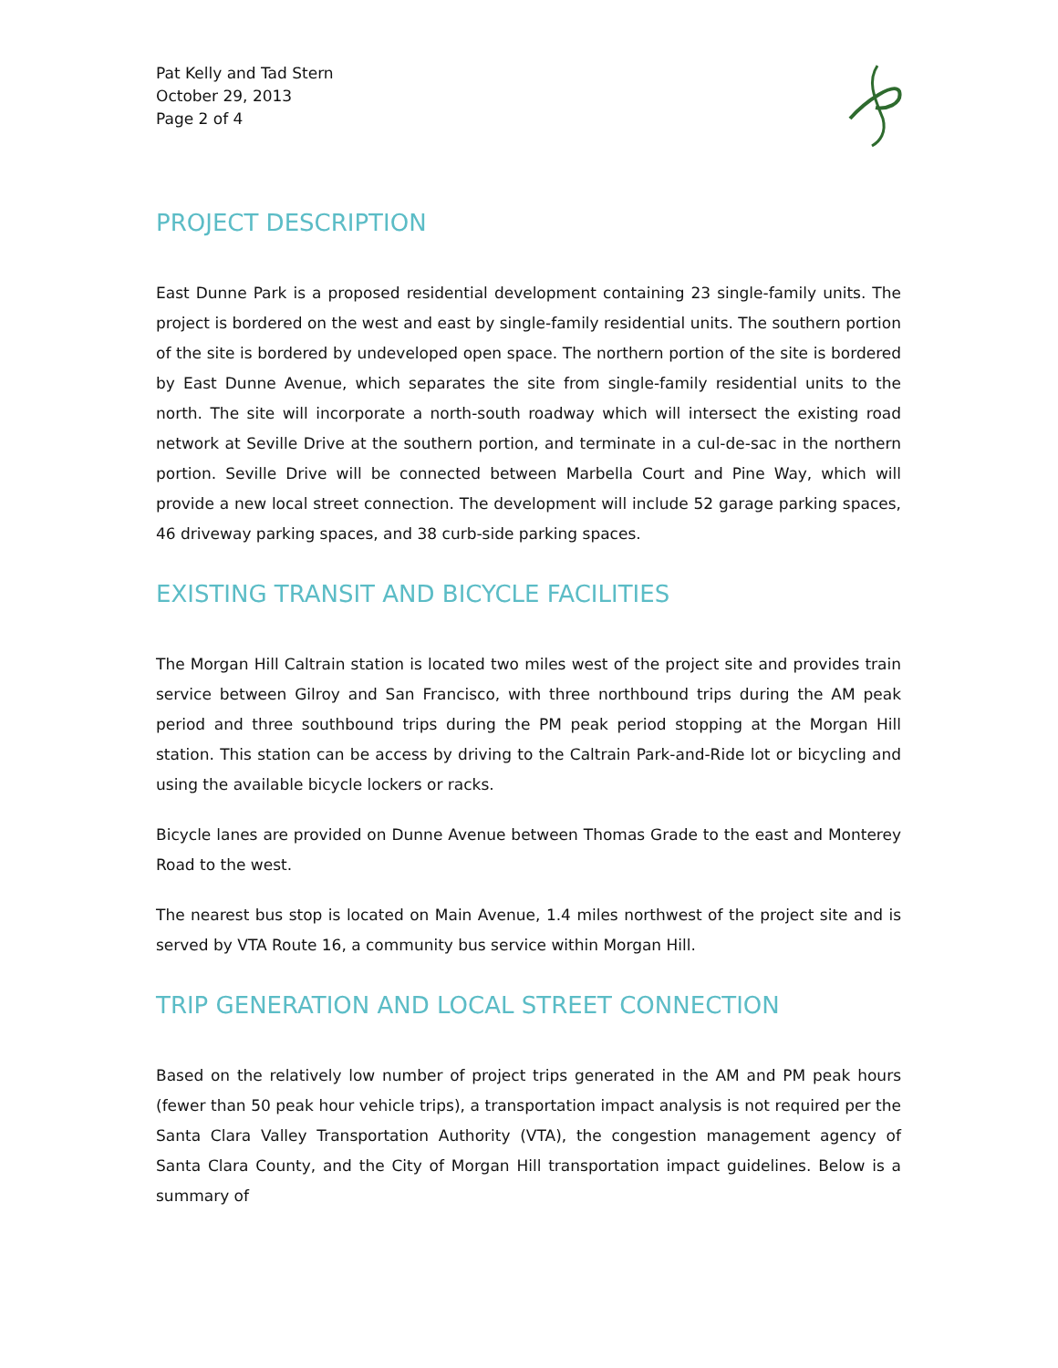Pat Kelly and Tad Stern
October 29, 2013
Page 2 of 4
PROJECT DESCRIPTION
East Dunne Park is a proposed residential development containing 23 single-family units. The project is bordered on the west and east by single-family residential units. The southern portion of the site is bordered by undeveloped open space. The northern portion of the site is bordered by East Dunne Avenue, which separates the site from single-family residential units to the north. The site will incorporate a north-south roadway which will intersect the existing road network at Seville Drive at the southern portion, and terminate in a cul-de-sac in the northern portion. Seville Drive will be connected between Marbella Court and Pine Way, which will provide a new local street connection. The development will include 52 garage parking spaces, 46 driveway parking spaces, and 38 curb-side parking spaces.
EXISTING TRANSIT AND BICYCLE FACILITIES
The Morgan Hill Caltrain station is located two miles west of the project site and provides train service between Gilroy and San Francisco, with three northbound trips during the AM peak period and three southbound trips during the PM peak period stopping at the Morgan Hill station. This station can be access by driving to the Caltrain Park-and-Ride lot or bicycling and using the available bicycle lockers or racks.
Bicycle lanes are provided on Dunne Avenue between Thomas Grade to the east and Monterey Road to the west.
The nearest bus stop is located on Main Avenue, 1.4 miles northwest of the project site and is served by VTA Route 16, a community bus service within Morgan Hill.
TRIP GENERATION AND LOCAL STREET CONNECTION
Based on the relatively low number of project trips generated in the AM and PM peak hours (fewer than 50 peak hour vehicle trips), a transportation impact analysis is not required per the Santa Clara Valley Transportation Authority (VTA), the congestion management agency of Santa Clara County, and the City of Morgan Hill transportation impact guidelines. Below is a summary of